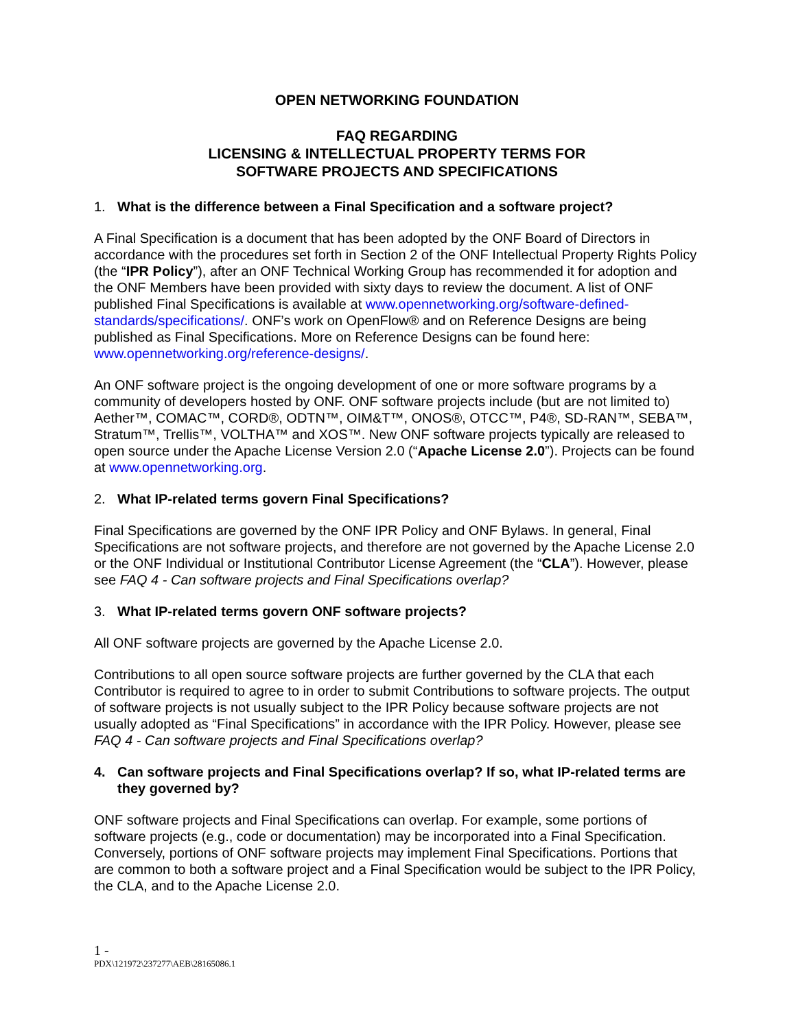OPEN NETWORKING FOUNDATION
FAQ REGARDING
LICENSING & INTELLECTUAL PROPERTY TERMS FOR
SOFTWARE PROJECTS AND SPECIFICATIONS
1. What is the difference between a Final Specification and a software project?
A Final Specification is a document that has been adopted by the ONF Board of Directors in accordance with the procedures set forth in Section 2 of the ONF Intellectual Property Rights Policy (the “IPR Policy”), after an ONF Technical Working Group has recommended it for adoption and the ONF Members have been provided with sixty days to review the document. A list of ONF published Final Specifications is available at www.opennetworking.org/software-defined-standards/specifications/. ONF’s work on OpenFlow® and on Reference Designs are being published as Final Specifications. More on Reference Designs can be found here: www.opennetworking.org/reference-designs/.
An ONF software project is the ongoing development of one or more software programs by a community of developers hosted by ONF. ONF software projects include (but are not limited to) Aether™, COMAC™, CORD®, ODTN™, OIM&T™, ONOS®, OTCC™, P4®, SD-RAN™, SEBA™, Stratum™, Trellis™, VOLTHA™ and XOS™. New ONF software projects typically are released to open source under the Apache License Version 2.0 (“Apache License 2.0”). Projects can be found at www.opennetworking.org.
2. What IP-related terms govern Final Specifications?
Final Specifications are governed by the ONF IPR Policy and ONF Bylaws. In general, Final Specifications are not software projects, and therefore are not governed by the Apache License 2.0 or the ONF Individual or Institutional Contributor License Agreement (the “CLA”). However, please see FAQ 4 - Can software projects and Final Specifications overlap?
3. What IP-related terms govern ONF software projects?
All ONF software projects are governed by the Apache License 2.0.
Contributions to all open source software projects are further governed by the CLA that each Contributor is required to agree to in order to submit Contributions to software projects. The output of software projects is not usually subject to the IPR Policy because software projects are not usually adopted as “Final Specifications” in accordance with the IPR Policy. However, please see FAQ 4 - Can software projects and Final Specifications overlap?
4. Can software projects and Final Specifications overlap? If so, what IP-related terms are they governed by?
ONF software projects and Final Specifications can overlap. For example, some portions of software projects (e.g., code or documentation) may be incorporated into a Final Specification. Conversely, portions of ONF software projects may implement Final Specifications. Portions that are common to both a software project and a Final Specification would be subject to the IPR Policy, the CLA, and to the Apache License 2.0.
1 -
PDX\121972\237277\AEB\28165086.1